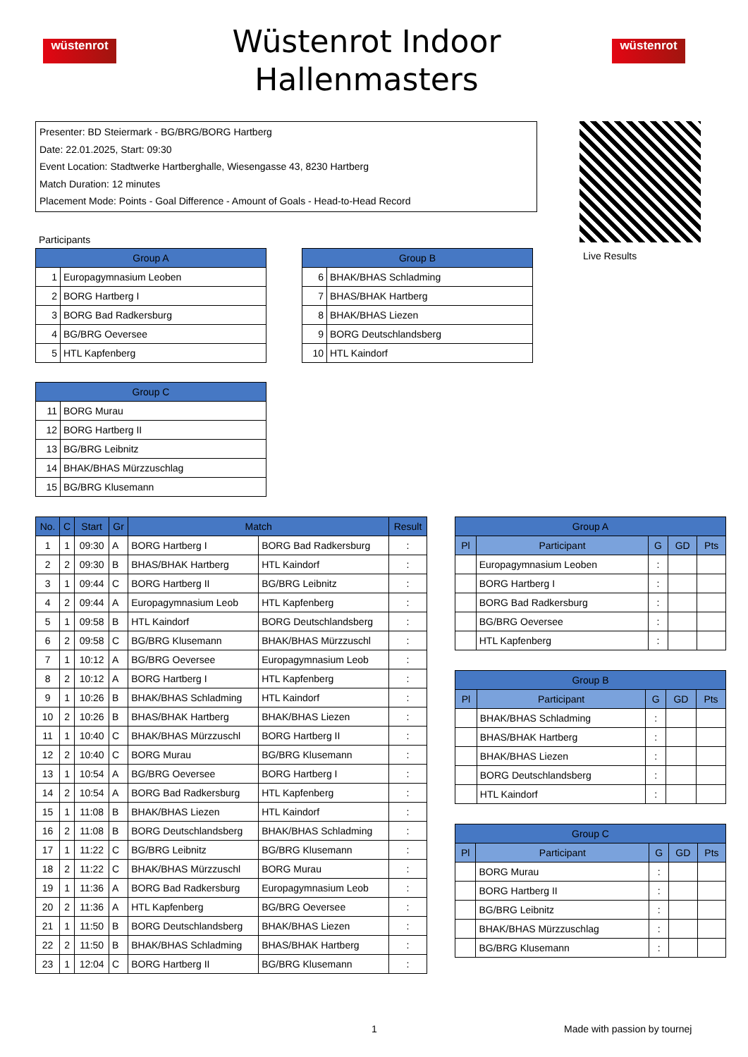wüstenrot
Wüstenrot Indoor Hallenmasters
wüstenrot
Presenter: BD Steiermark - BG/BRG/BORG Hartberg
Date: 22.01.2025, Start: 09:30
Event Location: Stadtwerke Hartberghalle, Wiesengasse 43, 8230 Hartberg
Match Duration: 12 minutes
Placement Mode: Points - Goal Difference - Amount of Goals - Head-to-Head Record
Live Results
Participants
| Group A | |
| --- | --- |
| 1 | Europagymnasium Leoben |
| 2 | BORG Hartberg I |
| 3 | BORG Bad Radkersburg |
| 4 | BG/BRG Oeversee |
| 5 | HTL Kapfenberg |
| Group B | |
| --- | --- |
| 6 | BHAK/BHAS Schladming |
| 7 | BHAS/BHAK Hartberg |
| 8 | BHAK/BHAS Liezen |
| 9 | BORG Deutschlandsberg |
| 10 | HTL Kaindorf |
| Group C | |
| --- | --- |
| 11 | BORG Murau |
| 12 | BORG Hartberg II |
| 13 | BG/BRG Leibnitz |
| 14 | BHAK/BHAS Mürzzuschlag |
| 15 | BG/BRG Klusemann |
| No. | C | Start | Gr | Match | | Result |
| --- | --- | --- | --- | --- | --- | --- |
| 1 | 1 | 09:30 | A | BORG Hartberg I | BORG Bad Radkersburg | : |
| 2 | 2 | 09:30 | B | BHAS/BHAK Hartberg | HTL Kaindorf | : |
| 3 | 1 | 09:44 | C | BORG Hartberg II | BG/BRG Leibnitz | : |
| 4 | 2 | 09:44 | A | Europagymnasium Leob | HTL Kapfenberg | : |
| 5 | 1 | 09:58 | B | HTL Kaindorf | BORG Deutschlandsberg | : |
| 6 | 2 | 09:58 | C | BG/BRG Klusemann | BHAK/BHAS Mürzzuschl | : |
| 7 | 1 | 10:12 | A | BG/BRG Oeversee | Europagymnasium Leob | : |
| 8 | 2 | 10:12 | A | BORG Hartberg I | HTL Kapfenberg | : |
| 9 | 1 | 10:26 | B | BHAK/BHAS Schladming | HTL Kaindorf | : |
| 10 | 2 | 10:26 | B | BHAS/BHAK Hartberg | BHAK/BHAS Liezen | : |
| 11 | 1 | 10:40 | C | BHAK/BHAS Mürzzuschl | BORG Hartberg II | : |
| 12 | 2 | 10:40 | C | BORG Murau | BG/BRG Klusemann | : |
| 13 | 1 | 10:54 | A | BG/BRG Oeversee | BORG Hartberg I | : |
| 14 | 2 | 10:54 | A | BORG Bad Radkersburg | HTL Kapfenberg | : |
| 15 | 1 | 11:08 | B | BHAK/BHAS Liezen | HTL Kaindorf | : |
| 16 | 2 | 11:08 | B | BORG Deutschlandsberg | BHAK/BHAS Schladming | : |
| 17 | 1 | 11:22 | C | BG/BRG Leibnitz | BG/BRG Klusemann | : |
| 18 | 2 | 11:22 | C | BHAK/BHAS Mürzzuschl | BORG Murau | : |
| 19 | 1 | 11:36 | A | BORG Bad Radkersburg | Europagymnasium Leob | : |
| 20 | 2 | 11:36 | A | HTL Kapfenberg | BG/BRG Oeversee | : |
| 21 | 1 | 11:50 | B | BORG Deutschlandsberg | BHAK/BHAS Liezen | : |
| 22 | 2 | 11:50 | B | BHAK/BHAS Schladming | BHAS/BHAK Hartberg | : |
| 23 | 1 | 12:04 | C | BORG Hartberg II | BG/BRG Klusemann | : |
| Group A | | | | |
| --- | --- | --- | --- | --- |
| Pl | Participant | G | GD | Pts |
| | Europagymnasium Leoben | : | | |
| | BORG Hartberg I | : | | |
| | BORG Bad Radkersburg | : | | |
| | BG/BRG Oeversee | : | | |
| | HTL Kapfenberg | : | | |
| Group B | | | | |
| --- | --- | --- | --- | --- |
| Pl | Participant | G | GD | Pts |
| | BHAK/BHAS Schladming | : | | |
| | BHAS/BHAK Hartberg | : | | |
| | BHAK/BHAS Liezen | : | | |
| | BORG Deutschlandsberg | : | | |
| | HTL Kaindorf | : | | |
| Group C | | | | |
| --- | --- | --- | --- | --- |
| Pl | Participant | G | GD | Pts |
| | BORG Murau | : | | |
| | BORG Hartberg II | : | | |
| | BG/BRG Leibnitz | : | | |
| | BHAK/BHAS Mürzzuschlag | : | | |
| | BG/BRG Klusemann | : | | |
1 Made with passion by tournej